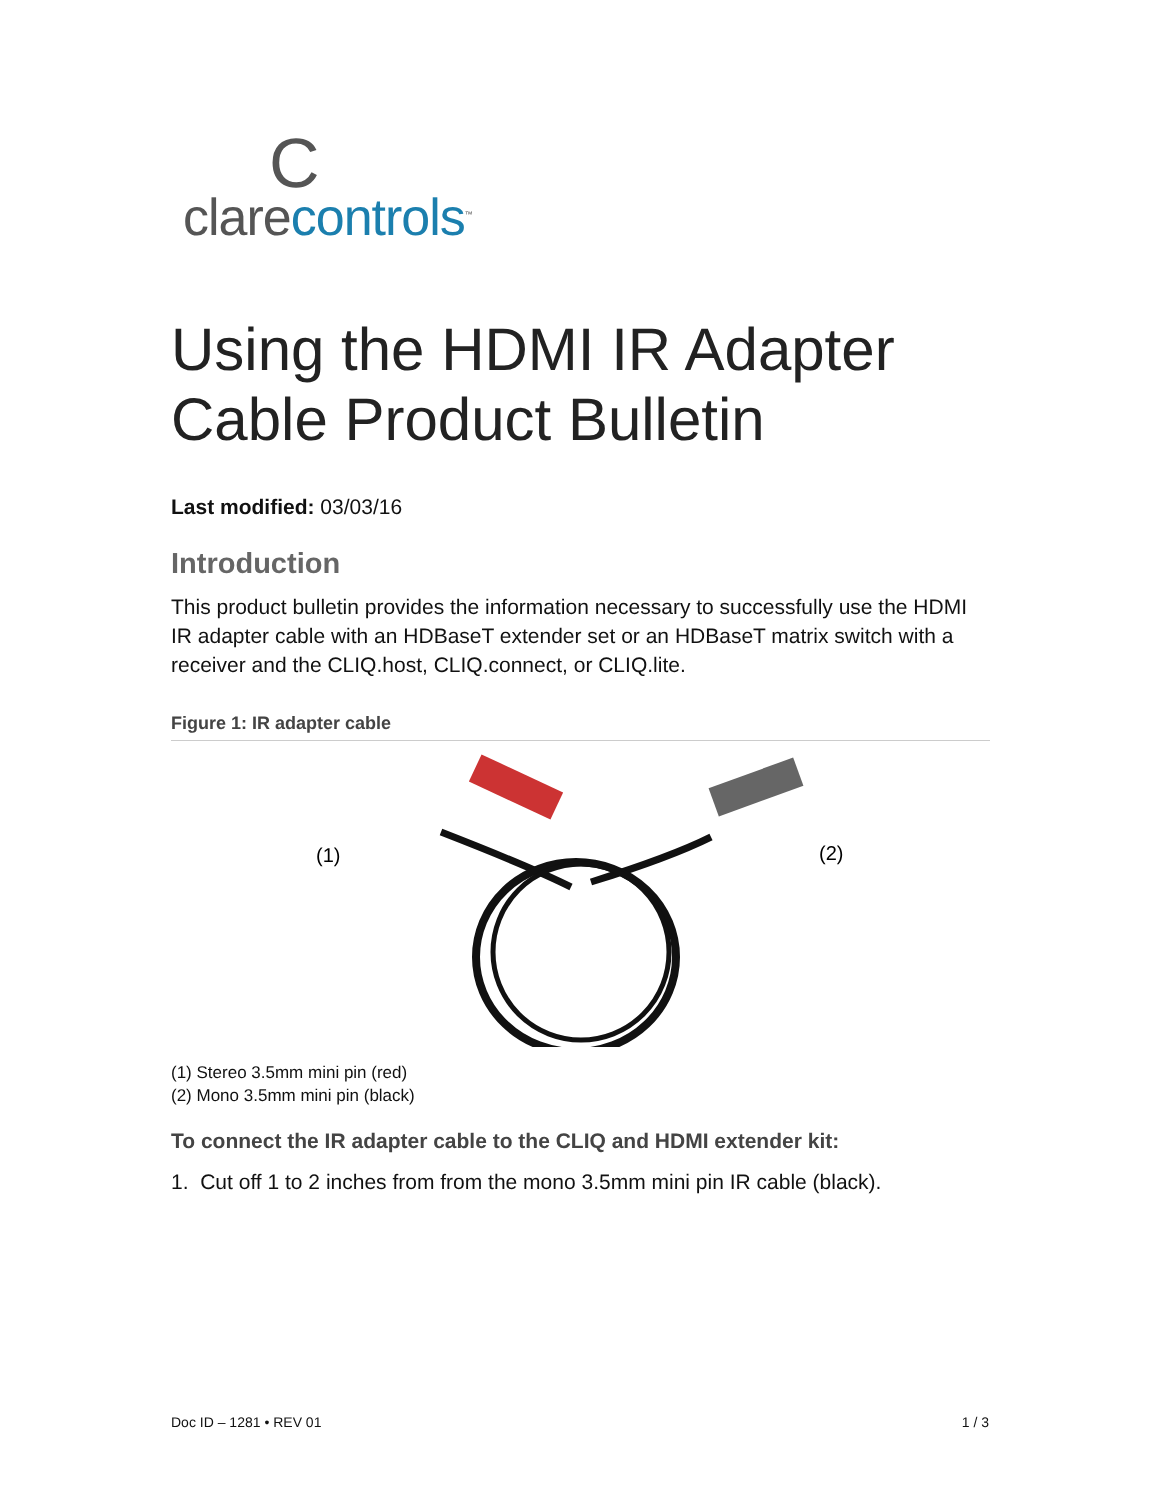C
clarecontrols<sup>™</sup>
Using the HDMI IR Adapter Cable Product Bulletin
Last modified: 03/03/16
Introduction
This product bulletin provides the information necessary to successfully use the HDMI IR adapter cable with an HDBaseT extender set or an HDBaseT matrix switch with a receiver and the CLIQ.host, CLIQ.connect, or CLIQ.lite.
Figure 1: IR adapter cable
(1)
(2)
(1) Stereo 3.5mm mini pin (red)
(2) Mono 3.5mm mini pin (black)
To connect the IR adapter cable to the CLIQ and HDMI extender kit:
1. Cut off 1 to 2 inches from from the mono 3.5mm mini pin IR cable (black).
Doc ID – 1281 • REV 01 1 / 3